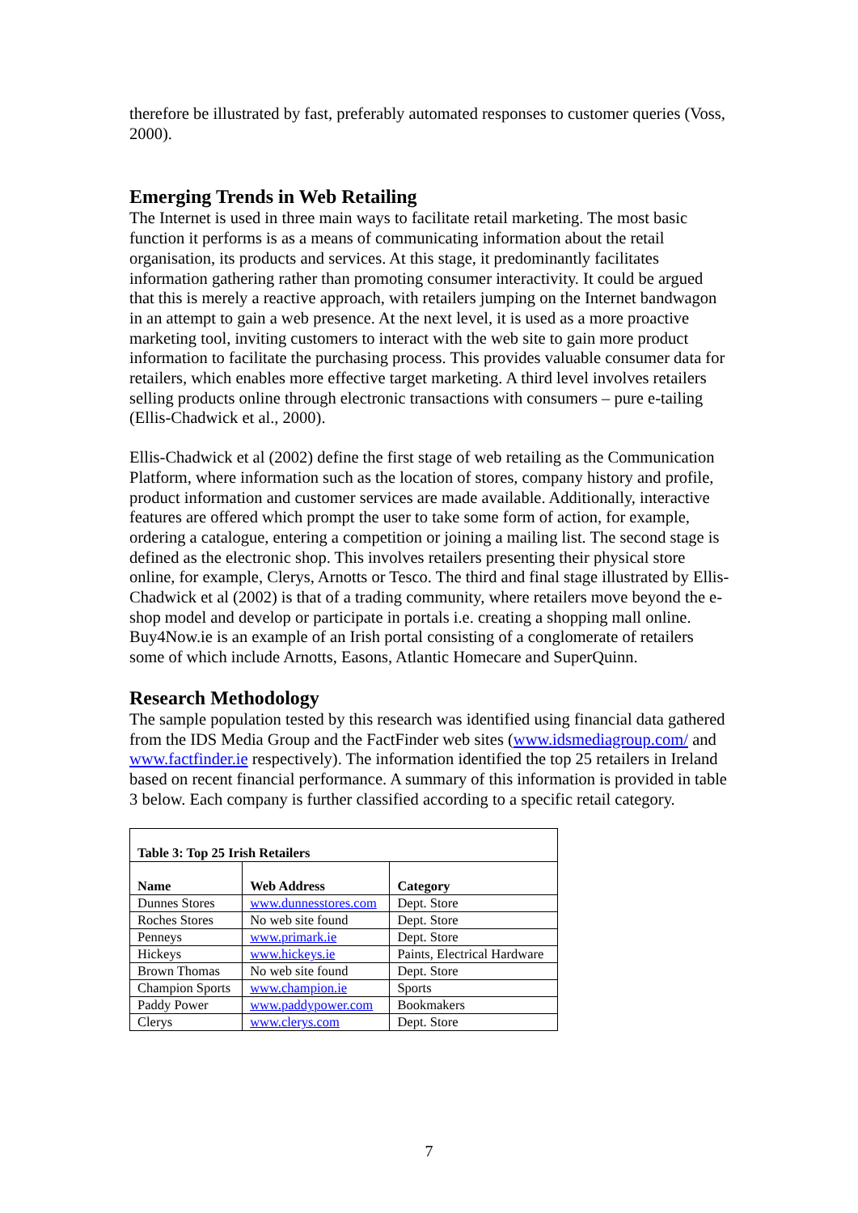therefore be illustrated by fast, preferably automated responses to customer queries (Voss, 2000).
Emerging Trends in Web Retailing
The Internet is used in three main ways to facilitate retail marketing. The most basic function it performs is as a means of communicating information about the retail organisation, its products and services. At this stage, it predominantly facilitates information gathering rather than promoting consumer interactivity. It could be argued that this is merely a reactive approach, with retailers jumping on the Internet bandwagon in an attempt to gain a web presence. At the next level, it is used as a more proactive marketing tool, inviting customers to interact with the web site to gain more product information to facilitate the purchasing process. This provides valuable consumer data for retailers, which enables more effective target marketing. A third level involves retailers selling products online through electronic transactions with consumers – pure e-tailing (Ellis-Chadwick et al., 2000).
Ellis-Chadwick et al (2002) define the first stage of web retailing as the Communication Platform, where information such as the location of stores, company history and profile, product information and customer services are made available. Additionally, interactive features are offered which prompt the user to take some form of action, for example, ordering a catalogue, entering a competition or joining a mailing list. The second stage is defined as the electronic shop. This involves retailers presenting their physical store online, for example, Clerys, Arnotts or Tesco. The third and final stage illustrated by Ellis-Chadwick et al (2002) is that of a trading community, where retailers move beyond the e-shop model and develop or participate in portals i.e. creating a shopping mall online. Buy4Now.ie is an example of an Irish portal consisting of a conglomerate of retailers some of which include Arnotts, Easons, Atlantic Homecare and SuperQuinn.
Research Methodology
The sample population tested by this research was identified using financial data gathered from the IDS Media Group and the FactFinder web sites (www.idsmediagroup.com/ and www.factfinder.ie respectively). The information identified the top 25 retailers in Ireland based on recent financial performance. A summary of this information is provided in table 3 below. Each company is further classified according to a specific retail category.
| Table 3: Top 25 Irish Retailers | | |
| --- | --- | --- |
| Name | Web Address | Category |
| Dunnes Stores | www.dunnesstores.com | Dept. Store |
| Roches Stores | No web site found | Dept. Store |
| Penneys | www.primark.ie | Dept. Store |
| Hickeys | www.hickeys.ie | Paints, Electrical Hardware |
| Brown Thomas | No web site found | Dept. Store |
| Champion Sports | www.champion.ie | Sports |
| Paddy Power | www.paddypower.com | Bookmakers |
| Clerys | www.clerys.com | Dept. Store |
7